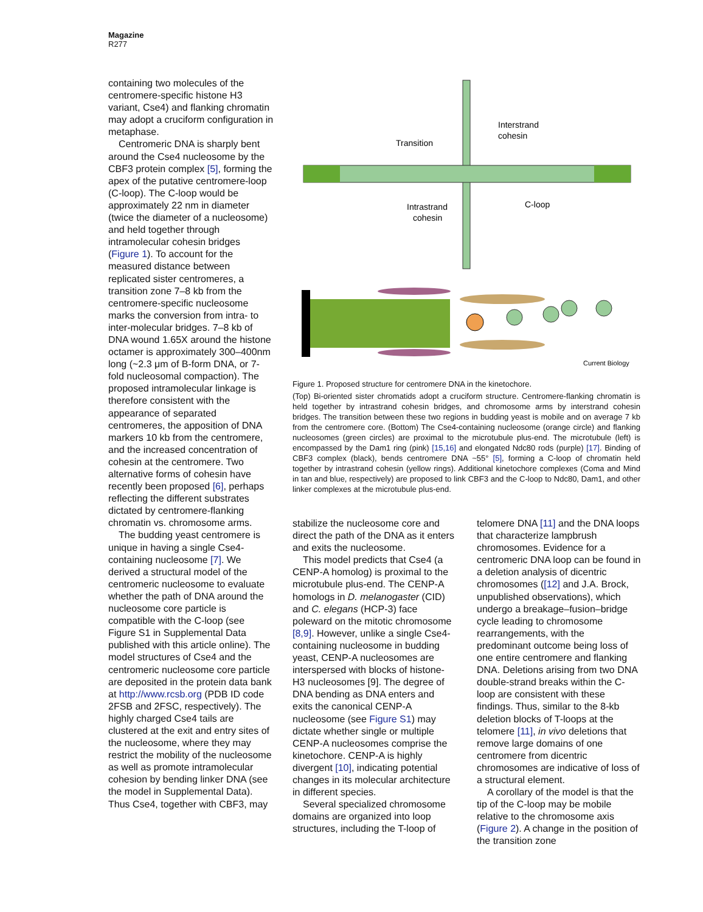Magazine
R277
containing two molecules of the centromere-specific histone H3 variant, Cse4) and flanking chromatin may adopt a cruciform configuration in metaphase.
Centromeric DNA is sharply bent around the Cse4 nucleosome by the CBF3 protein complex [5], forming the apex of the putative centromere-loop (C-loop). The C-loop would be approximately 22 nm in diameter (twice the diameter of a nucleosome) and held together through intramolecular cohesin bridges (Figure 1). To account for the measured distance between replicated sister centromeres, a transition zone 7–8 kb from the centromere-specific nucleosome marks the conversion from intra- to inter-molecular bridges. 7–8 kb of DNA wound 1.65X around the histone octamer is approximately 300–400nm long (~2.3 μm of B-form DNA, or 7- fold nucleosomal compaction). The proposed intramolecular linkage is therefore consistent with the appearance of separated centromeres, the apposition of DNA markers 10 kb from the centromere, and the increased concentration of cohesin at the centromere. Two alternative forms of cohesin have recently been proposed [6], perhaps reflecting the different substrates dictated by centromere-flanking chromatin vs. chromosome arms.
The budding yeast centromere is unique in having a single Cse4-containing nucleosome [7]. We derived a structural model of the centromeric nucleosome to evaluate whether the path of DNA around the nucleosome core particle is compatible with the C-loop (see Figure S1 in Supplemental Data published with this article online). The model structures of Cse4 and the centromeric nucleosome core particle are deposited in the protein data bank at http://www.rcsb.org (PDB ID code 2FSB and 2FSC, respectively). The highly charged Cse4 tails are clustered at the exit and entry sites of the nucleosome, where they may restrict the mobility of the nucleosome as well as promote intramolecular cohesion by bending linker DNA (see the model in Supplemental Data). Thus Cse4, together with CBF3, may
Transition
Interstrand
cohesin
Intrastrand
cohesin
C-loop
Current Biology
Figure 1. Proposed structure for centromere DNA in the kinetochore.
(Top) Bi-oriented sister chromatids adopt a cruciform structure. Centromere-flanking chromatin is held together by intrastrand cohesin bridges, and chromosome arms by interstrand cohesin bridges. The transition between these two regions in budding yeast is mobile and on average 7 kb from the centromere core. (Bottom) The Cse4-containing nucleosome (orange circle) and flanking nucleosomes (green circles) are proximal to the microtubule plus-end. The microtubule (left) is encompassed by the Dam1 ring (pink) [15,16] and elongated Ndc80 rods (purple) [17]. Binding of CBF3 complex (black), bends centromere DNA ~55° [5], forming a C-loop of chromatin held together by intrastrand cohesin (yellow rings). Additional kinetochore complexes (Coma and Mind in tan and blue, respectively) are proposed to link CBF3 and the C-loop to Ndc80, Dam1, and other linker complexes at the microtubule plus-end.
stabilize the nucleosome core and direct the path of the DNA as it enters and exits the nucleosome.
This model predicts that Cse4 (a CENP-A homolog) is proximal to the microtubule plus-end. The CENP-A homologs in D. melanogaster (CID) and C. elegans (HCP-3) face poleward on the mitotic chromosome [8,9]. However, unlike a single Cse4-containing nucleosome in budding yeast, CENP-A nucleosomes are interspersed with blocks of histone-H3 nucleosomes [9]. The degree of DNA bending as DNA enters and exits the canonical CENP-A nucleosome (see Figure S1) may dictate whether single or multiple CENP-A nucleosomes comprise the kinetochore. CENP-A is highly divergent [10], indicating potential changes in its molecular architecture in different species.
Several specialized chromosome domains are organized into loop structures, including the T-loop of
telomere DNA [11] and the DNA loops that characterize lampbrush chromosomes. Evidence for a centromeric DNA loop can be found in a deletion analysis of dicentric chromosomes ([12] and J.A. Brock, unpublished observations), which undergo a breakage–fusion–bridge cycle leading to chromosome rearrangements, with the predominant outcome being loss of one entire centromere and flanking DNA. Deletions arising from two DNA double-strand breaks within the C-loop are consistent with these findings. Thus, similar to the 8-kb deletion blocks of T-loops at the telomere [11], in vivo deletions that remove large domains of one centromere from dicentric chromosomes are indicative of loss of a structural element.
A corollary of the model is that the tip of the C-loop may be mobile relative to the chromosome axis (Figure 2). A change in the position of the transition zone